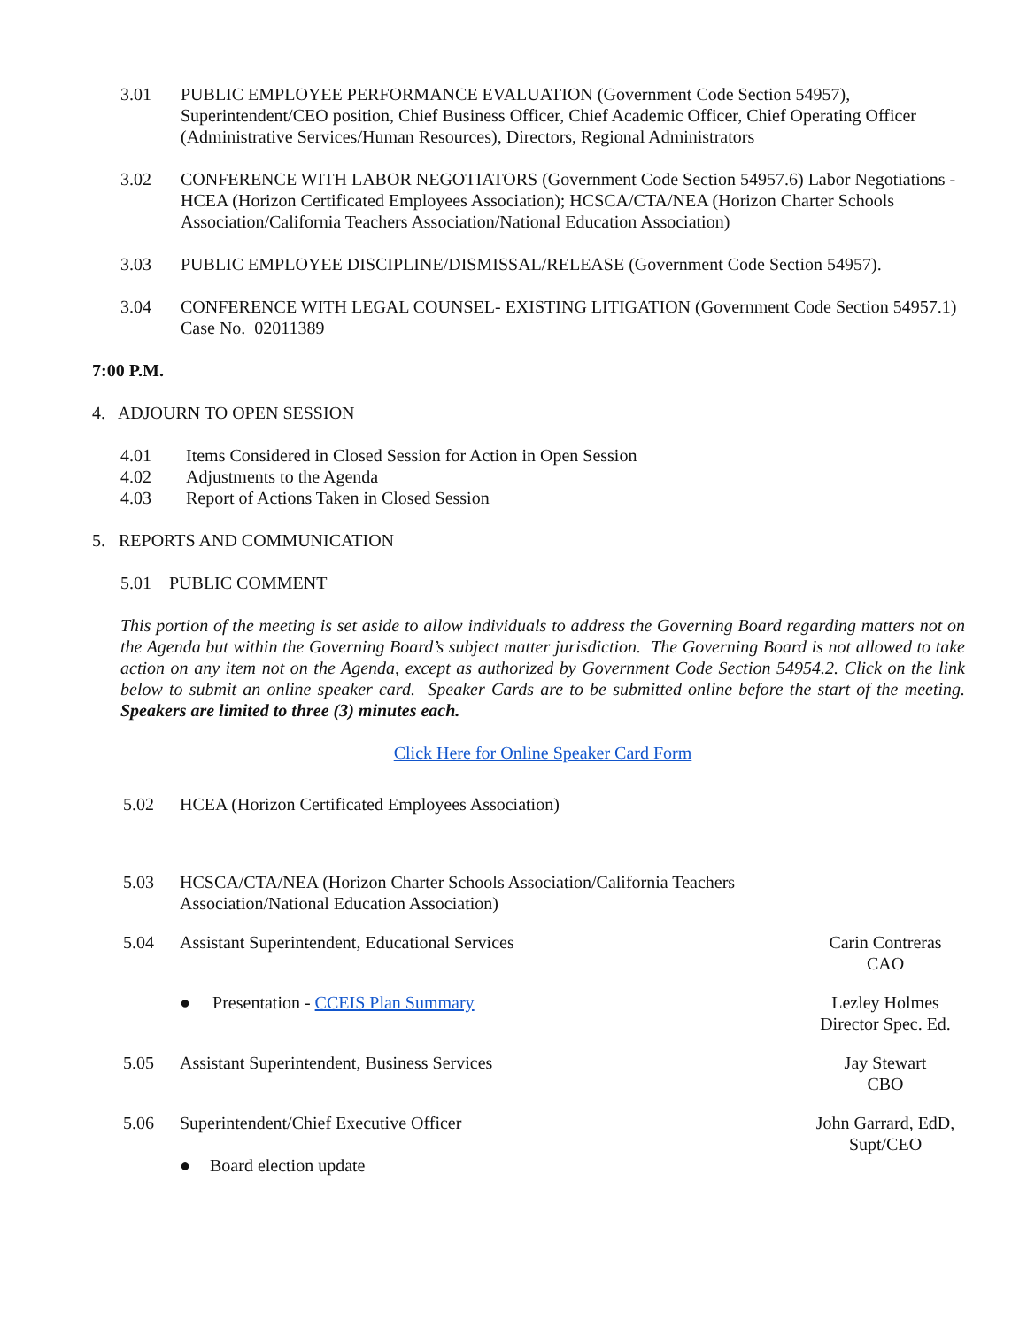3.01 PUBLIC EMPLOYEE PERFORMANCE EVALUATION (Government Code Section 54957), Superintendent/CEO position, Chief Business Officer, Chief Academic Officer, Chief Operating Officer (Administrative Services/Human Resources), Directors, Regional Administrators
3.02 CONFERENCE WITH LABOR NEGOTIATORS (Government Code Section 54957.6) Labor Negotiations - HCEA (Horizon Certificated Employees Association); HCSCA/CTA/NEA (Horizon Charter Schools Association/California Teachers Association/National Education Association)
3.03 PUBLIC EMPLOYEE DISCIPLINE/DISMISSAL/RELEASE (Government Code Section 54957).
3.04 CONFERENCE WITH LEGAL COUNSEL- EXISTING LITIGATION (Government Code Section 54957.1) Case No. 02011389
7:00 P.M.
4. ADJOURN TO OPEN SESSION
4.01 Items Considered in Closed Session for Action in Open Session
4.02 Adjustments to the Agenda
4.03 Report of Actions Taken in Closed Session
5. REPORTS AND COMMUNICATION
5.01 PUBLIC COMMENT
This portion of the meeting is set aside to allow individuals to address the Governing Board regarding matters not on the Agenda but within the Governing Board’s subject matter jurisdiction. The Governing Board is not allowed to take action on any item not on the Agenda, except as authorized by Government Code Section 54954.2. Click on the link below to submit an online speaker card. Speaker Cards are to be submitted online before the start of the meeting. Speakers are limited to three (3) minutes each.
Click Here for Online Speaker Card Form
5.02 HCEA (Horizon Certificated Employees Association)
5.03 HCSCA/CTA/NEA (Horizon Charter Schools Association/California Teachers
Association/National Education Association)
5.04 Assistant Superintendent, Educational Services
Carin Contreras
CAO
● Presentation - CCEIS Plan Summary
Lezley Holmes
Director Spec. Ed.
5.05 Assistant Superintendent, Business Services
Jay Stewart
CBO
5.06 Superintendent/Chief Executive Officer
John Garrard, EdD,
Supt/CEO
● Board election update